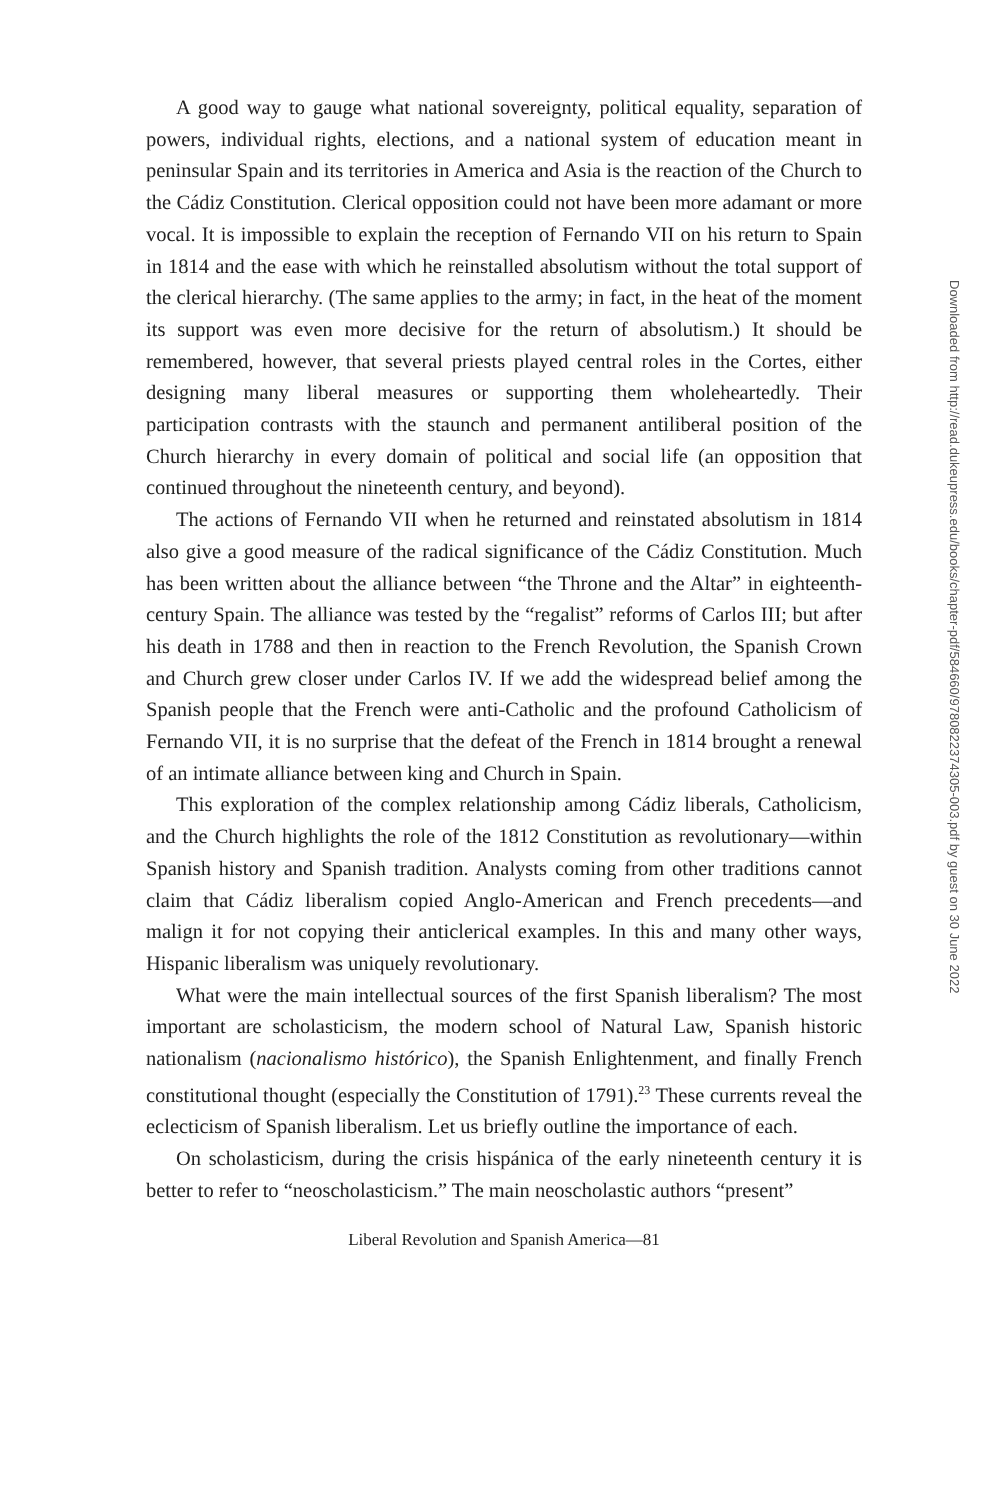A good way to gauge what national sovereignty, political equality, separation of powers, individual rights, elections, and a national system of education meant in peninsular Spain and its territories in America and Asia is the reaction of the Church to the Cádiz Constitution. Clerical opposition could not have been more adamant or more vocal. It is impossible to explain the reception of Fernando VII on his return to Spain in 1814 and the ease with which he reinstalled absolutism without the total support of the clerical hierarchy. (The same applies to the army; in fact, in the heat of the moment its support was even more decisive for the return of absolutism.) It should be remembered, however, that several priests played central roles in the Cortes, either designing many liberal measures or supporting them wholeheartedly. Their participation contrasts with the staunch and permanent antiliberal position of the Church hierarchy in every domain of political and social life (an opposition that continued throughout the nineteenth century, and beyond).
The actions of Fernando VII when he returned and reinstated absolutism in 1814 also give a good measure of the radical significance of the Cádiz Constitution. Much has been written about the alliance between “the Throne and the Altar” in eighteenth-century Spain. The alliance was tested by the “regalist” reforms of Carlos III; but after his death in 1788 and then in reaction to the French Revolution, the Spanish Crown and Church grew closer under Carlos IV. If we add the widespread belief among the Spanish people that the French were anti-Catholic and the profound Catholicism of Fernando VII, it is no surprise that the defeat of the French in 1814 brought a renewal of an intimate alliance between king and Church in Spain.
This exploration of the complex relationship among Cádiz liberals, Catholicism, and the Church highlights the role of the 1812 Constitution as revolutionary—within Spanish history and Spanish tradition. Analysts coming from other traditions cannot claim that Cádiz liberalism copied Anglo-American and French precedents—and malign it for not copying their anticlerical examples. In this and many other ways, Hispanic liberalism was uniquely revolutionary.
What were the main intellectual sources of the first Spanish liberalism? The most important are scholasticism, the modern school of Natural Law, Spanish historic nationalism (nacionalismo histórico), the Spanish Enlightenment, and finally French constitutional thought (especially the Constitution of 1791).<sup>23</sup> These currents reveal the eclecticism of Spanish liberalism. Let us briefly outline the importance of each.
On scholasticism, during the crisis hispánica of the early nineteenth century it is better to refer to “neoscholasticism.” The main neoscholastic authors “present”
Liberal Revolution and Spanish America—81
Downloaded from http://read.dukeupress.edu/books/chapter-pdf/584660/9780822374305-003.pdf by guest on 30 June 2022